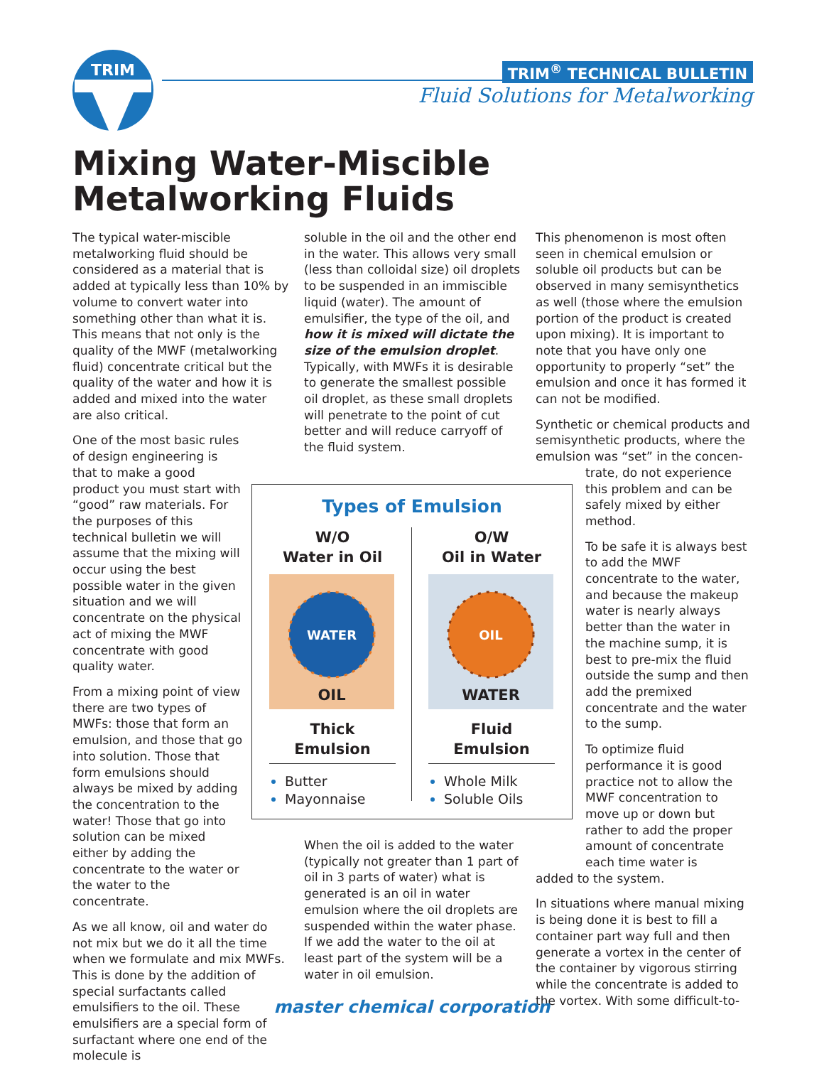TRIM
TRIM<sup>®</sup> TECHNICAL BULLETIN
Fluid Solutions for Metalworking
Mixing Water-Miscible Metalworking Fluids
The typical water-miscible metalworking fluid should be considered as a material that is added at typically less than 10% by volume to convert water into something other than what it is. This means that not only is the quality of the MWF (metalworking fluid) concentrate critical but the quality of the water and how it is added and mixed into the water are also critical.
One of the most basic rules of design engineering is that to make a good product you must start with “good” raw materials. For the purposes of this technical bulletin we will assume that the mixing will occur using the best possible water in the given situation and we will concentrate on the physical act of mixing the MWF concentrate with good quality water.
From a mixing point of view there are two types of MWFs: those that form an emulsion, and those that go into solution. Those that form emulsions should always be mixed by adding the concentration to the water! Those that go into solution can be mixed either by adding the concentrate to the water or the water to the concentrate.
As we all know, oil and water do not mix but we do it all the time when we formulate and mix MWFs. This is done by the addition of special surfactants called emulsifiers to the oil. These emulsifiers are a special form of surfactant where one end of the molecule is
soluble in the oil and the other end in the water. This allows very small (less than colloidal size) oil droplets to be suspended in an immiscible liquid (water). The amount of emulsifier, the type of the oil, and how it is mixed will dictate the size of the emulsion droplet. Typically, with MWFs it is desirable to generate the smallest possible oil droplet, as these small droplets will penetrate to the point of cut better and will reduce carryoff of the fluid system.
When the oil is added to the water (typically not greater than 1 part of oil in 3 parts of water) what is generated is an oil in water emulsion where the oil droplets are suspended within the water phase. If we add the water to the oil at least part of the system will be a water in oil emulsion.
This phenomenon is most often seen in chemical emulsion or soluble oil products but can be observed in many semisynthetics as well (those where the emulsion portion of the product is created upon mixing). It is important to note that you have only one opportunity to properly “set” the emulsion and once it has formed it can not be modified.
Synthetic or chemical products and semisynthetic products, where the emulsion was “set” in the concen-
trate, do not experience this problem and can be safely mixed by either method.
To be safe it is always best to add the MWF concentrate to the water, and because the makeup water is nearly always better than the water in the machine sump, it is best to pre-mix the fluid outside the sump and then add the premixed concentrate and the water to the sump.
To optimize fluid performance it is good practice not to allow the MWF concentration to move up or down but rather to add the proper amount of concentrate each time water is
added to the system.
In situations where manual mixing is being done it is best to fill a container part way full and then generate a vortex in the center of the container by vigorous stirring while the concentrate is added to the vortex. With some difficult-to-
Types of Emulsion
W/O
Water in Oil
WATER
OIL
Thick
Emulsion
Butter
Mayonnaise
O/W
Oil in Water
OIL
WATER
Fluid
Emulsion
Whole Milk
Soluble Oils
master chemical corporation